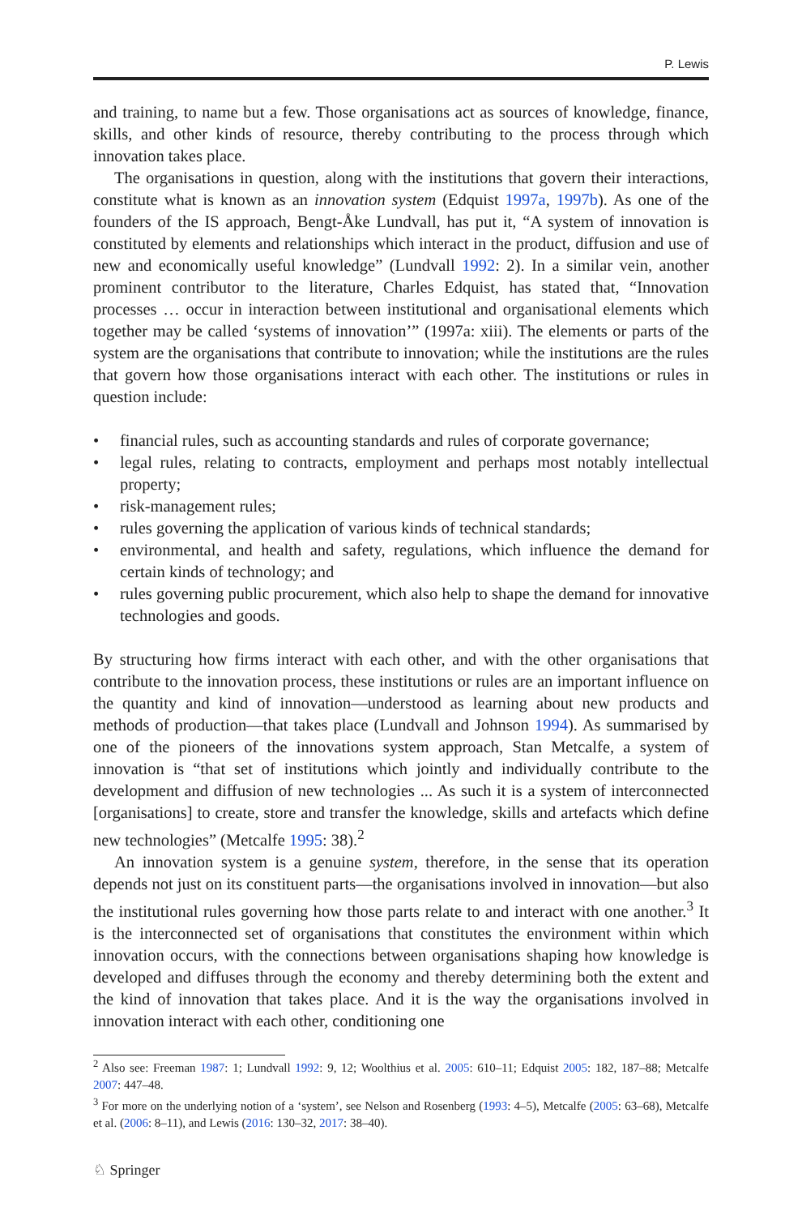P. Lewis
and training, to name but a few. Those organisations act as sources of knowledge, finance, skills, and other kinds of resource, thereby contributing to the process through which innovation takes place.
The organisations in question, along with the institutions that govern their interactions, constitute what is known as an innovation system (Edquist 1997a, 1997b). As one of the founders of the IS approach, Bengt-Åke Lundvall, has put it, “A system of innovation is constituted by elements and relationships which interact in the product, diffusion and use of new and economically useful knowledge” (Lundvall 1992: 2). In a similar vein, another prominent contributor to the literature, Charles Edquist, has stated that, “Innovation processes … occur in interaction between institutional and organisational elements which together may be called ‘systems of innovation’” (1997a: xiii). The elements or parts of the system are the organisations that contribute to innovation; while the institutions are the rules that govern how those organisations interact with each other. The institutions or rules in question include:
• financial rules, such as accounting standards and rules of corporate governance;
• legal rules, relating to contracts, employment and perhaps most notably intellectual property;
• risk-management rules;
• rules governing the application of various kinds of technical standards;
• environmental, and health and safety, regulations, which influence the demand for certain kinds of technology; and
• rules governing public procurement, which also help to shape the demand for innovative technologies and goods.
By structuring how firms interact with each other, and with the other organisations that contribute to the innovation process, these institutions or rules are an important influence on the quantity and kind of innovation—understood as learning about new products and methods of production—that takes place (Lundvall and Johnson 1994). As summarised by one of the pioneers of the innovations system approach, Stan Metcalfe, a system of innovation is “that set of institutions which jointly and individually contribute to the development and diffusion of new technologies ... As such it is a system of interconnected [organisations] to create, store and transfer the knowledge, skills and artefacts which define new technologies” (Metcalfe 1995: 38).<sup>2</sup>
An innovation system is a genuine system, therefore, in the sense that its operation depends not just on its constituent parts—the organisations involved in innovation—but also the institutional rules governing how those parts relate to and interact with one another.<sup>3</sup> It is the interconnected set of organisations that constitutes the environment within which innovation occurs, with the connections between organisations shaping how knowledge is developed and diffuses through the economy and thereby determining both the extent and the kind of innovation that takes place. And it is the way the organisations involved in innovation interact with each other, conditioning one
<sup>2</sup> Also see: Freeman 1987: 1; Lundvall 1992: 9, 12; Woolthius et al. 2005: 610–11; Edquist 2005: 182, 187–88; Metcalfe 2007: 447–48.
<sup>3</sup> For more on the underlying notion of a ‘system’, see Nelson and Rosenberg (1993: 4–5), Metcalfe (2005: 63–68), Metcalfe et al. (2006: 8–11), and Lewis (2016: 130–32, 2017: 38–40).
♘ Springer